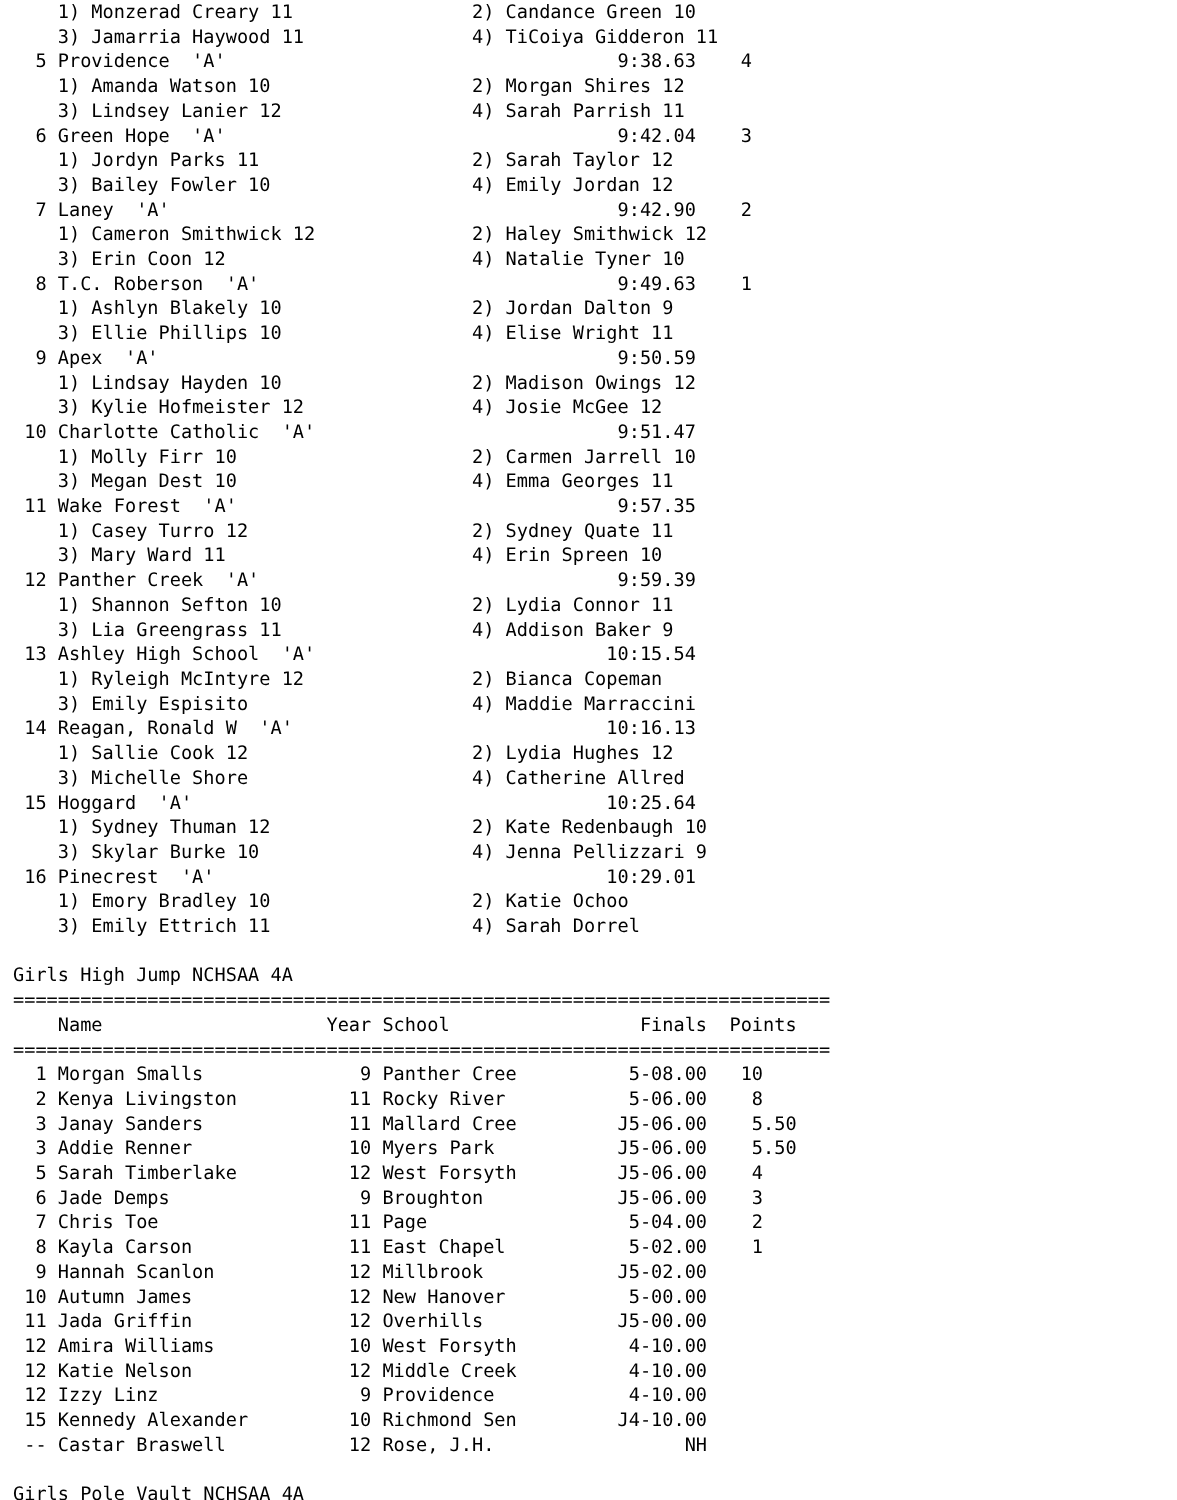1) Monzerad Creary 11                2) Candance Green 10
    3) Jamarria Haywood 11               4) TiCoiya Gidderon 11
  5 Providence  'A'                                   9:38.63    4
    1) Amanda Watson 10                  2) Morgan Shires 12
    3) Lindsey Lanier 12                 4) Sarah Parrish 11
  6 Green Hope  'A'                                   9:42.04    3
    1) Jordyn Parks 11                   2) Sarah Taylor 12
    3) Bailey Fowler 10                  4) Emily Jordan 12
  7 Laney  'A'                                        9:42.90    2
    1) Cameron Smithwick 12              2) Haley Smithwick 12
    3) Erin Coon 12                      4) Natalie Tyner 10
  8 T.C. Roberson  'A'                                9:49.63    1
    1) Ashlyn Blakely 10                 2) Jordan Dalton 9
    3) Ellie Phillips 10                 4) Elise Wright 11
  9 Apex  'A'                                         9:50.59
    1) Lindsay Hayden 10                 2) Madison Owings 12
    3) Kylie Hofmeister 12               4) Josie McGee 12
 10 Charlotte Catholic  'A'                           9:51.47
    1) Molly Firr 10                     2) Carmen Jarrell 10
    3) Megan Dest 10                     4) Emma Georges 11
 11 Wake Forest  'A'                                  9:57.35
    1) Casey Turro 12                    2) Sydney Quate 11
    3) Mary Ward 11                      4) Erin Spreen 10
 12 Panther Creek  'A'                                9:59.39
    1) Shannon Sefton 10                 2) Lydia Connor 11
    3) Lia Greengrass 11                 4) Addison Baker 9
 13 Ashley High School  'A'                          10:15.54
    1) Ryleigh McIntyre 12               2) Bianca Copeman
    3) Emily Espisito                    4) Maddie Marraccini
 14 Reagan, Ronald W  'A'                            10:16.13
    1) Sallie Cook 12                    2) Lydia Hughes 12
    3) Michelle Shore                    4) Catherine Allred
 15 Hoggard  'A'                                     10:25.64
    1) Sydney Thuman 12                  2) Kate Redenbaugh 10
    3) Skylar Burke 10                   4) Jenna Pellizzari 9
 16 Pinecrest  'A'                                   10:29.01
    1) Emory Bradley 10                  2) Katie Ochoo
    3) Emily Ettrich 11                  4) Sarah Dorrel

Girls High Jump NCHSAA 4A
=========================================================================
    Name                    Year School                 Finals  Points
=========================================================================
  1 Morgan Smalls              9 Panther Cree          5-08.00   10
  2 Kenya Livingston          11 Rocky River           5-06.00    8
  3 Janay Sanders             11 Mallard Cree         J5-06.00    5.50
  3 Addie Renner              10 Myers Park           J5-06.00    5.50
  5 Sarah Timberlake          12 West Forsyth         J5-06.00    4
  6 Jade Demps                 9 Broughton            J5-06.00    3
  7 Chris Toe                 11 Page                  5-04.00    2
  8 Kayla Carson              11 East Chapel           5-02.00    1
  9 Hannah Scanlon            12 Millbrook            J5-02.00
 10 Autumn James              12 New Hanover           5-00.00
 11 Jada Griffin              12 Overhills            J5-00.00
 12 Amira Williams            10 West Forsyth          4-10.00
 12 Katie Nelson              12 Middle Creek          4-10.00
 12 Izzy Linz                  9 Providence            4-10.00
 15 Kennedy Alexander         10 Richmond Sen         J4-10.00
 -- Castar Braswell           12 Rose, J.H.                 NH

Girls Pole Vault NCHSAA 4A